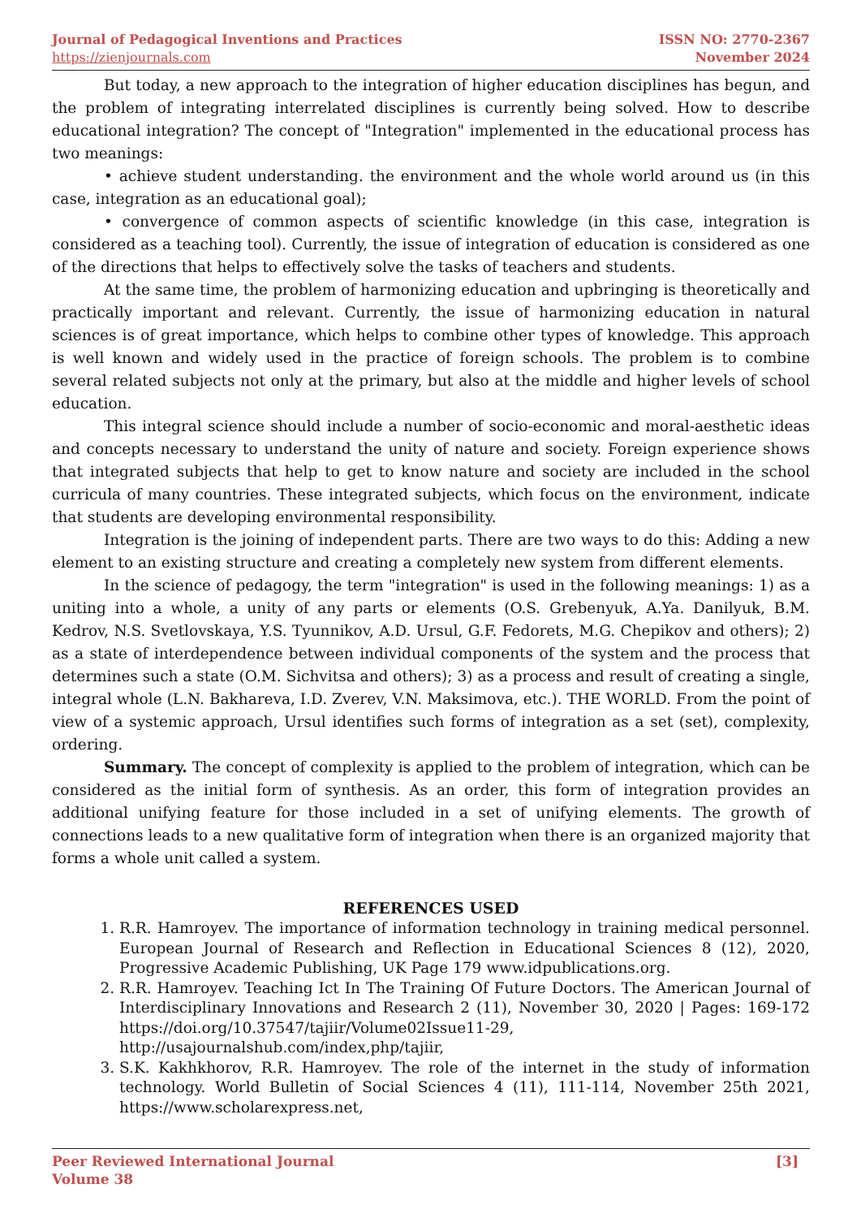Journal of Pedagogical Inventions and Practices
https://zienjournals.com
ISSN NO: 2770-2367
November 2024
But today, a new approach to the integration of higher education disciplines has begun, and the problem of integrating interrelated disciplines is currently being solved. How to describe educational integration? The concept of "Integration" implemented in the educational process has two meanings:
• achieve student understanding. the environment and the whole world around us (in this case, integration as an educational goal);
• convergence of common aspects of scientific knowledge (in this case, integration is considered as a teaching tool). Currently, the issue of integration of education is considered as one of the directions that helps to effectively solve the tasks of teachers and students.
At the same time, the problem of harmonizing education and upbringing is theoretically and practically important and relevant. Currently, the issue of harmonizing education in natural sciences is of great importance, which helps to combine other types of knowledge. This approach is well known and widely used in the practice of foreign schools. The problem is to combine several related subjects not only at the primary, but also at the middle and higher levels of school education.
This integral science should include a number of socio-economic and moral-aesthetic ideas and concepts necessary to understand the unity of nature and society. Foreign experience shows that integrated subjects that help to get to know nature and society are included in the school curricula of many countries. These integrated subjects, which focus on the environment, indicate that students are developing environmental responsibility.
Integration is the joining of independent parts. There are two ways to do this: Adding a new element to an existing structure and creating a completely new system from different elements.
In the science of pedagogy, the term "integration" is used in the following meanings: 1) as a uniting into a whole, a unity of any parts or elements (O.S. Grebenyuk, A.Ya. Danilyuk, B.M. Kedrov, N.S. Svetlovskaya, Y.S. Tyunnikov, A.D. Ursul, G.F. Fedorets, M.G. Chepikov and others); 2) as a state of interdependence between individual components of the system and the process that determines such a state (O.M. Sichvitsa and others); 3) as a process and result of creating a single, integral whole (L.N. Bakhareva, I.D. Zverev, V.N. Maksimova, etc.). THE WORLD. From the point of view of a systemic approach, Ursul identifies such forms of integration as a set (set), complexity, ordering.
Summary. The concept of complexity is applied to the problem of integration, which can be considered as the initial form of synthesis. As an order, this form of integration provides an additional unifying feature for those included in a set of unifying elements. The growth of connections leads to a new qualitative form of integration when there is an organized majority that forms a whole unit called a system.
REFERENCES USED
1. R.R. Hamroyev. The importance of information technology in training medical personnel. European Journal of Research and Reflection in Educational Sciences 8 (12), 2020, Progressive Academic Publishing, UK Page 179 www.idpublications.org.
2. R.R. Hamroyev. Teaching Ict In The Training Of Future Doctors. The American Journal of Interdisciplinary Innovations and Research 2 (11), November 30, 2020 | Pages: 169-172 https://doi.org/10.37547/tajiir/Volume02Issue11-29, http://usajournalshub.com/index,php/tajiir,
3. S.K. Kakhkhorov, R.R. Hamroyev. The role of the internet in the study of information technology. World Bulletin of Social Sciences 4 (11), 111-114, November 25th 2021, https://www.scholarexpress.net,
Peer Reviewed International Journal
Volume 38
[3]